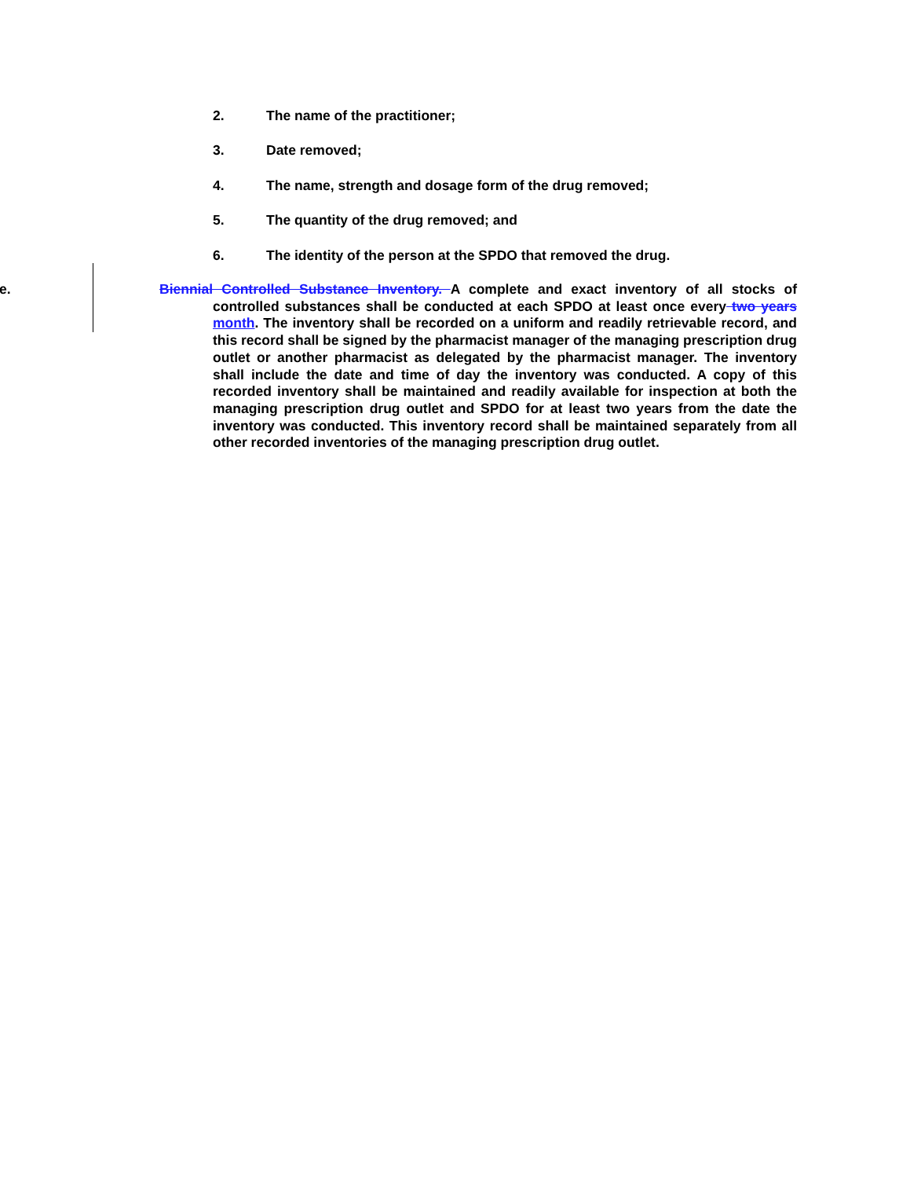2. The name of the practitioner;
3. Date removed;
4. The name, strength and dosage form of the drug removed;
5. The quantity of the drug removed; and
6. The identity of the person at the SPDO that removed the drug.
e. Biennial Controlled Substance Inventory. A complete and exact inventory of all stocks of controlled substances shall be conducted at each SPDO at least once every two years month. The inventory shall be recorded on a uniform and readily retrievable record, and this record shall be signed by the pharmacist manager of the managing prescription drug outlet or another pharmacist as delegated by the pharmacist manager. The inventory shall include the date and time of day the inventory was conducted. A copy of this recorded inventory shall be maintained and readily available for inspection at both the managing prescription drug outlet and SPDO for at least two years from the date the inventory was conducted. This inventory record shall be maintained separately from all other recorded inventories of the managing prescription drug outlet.